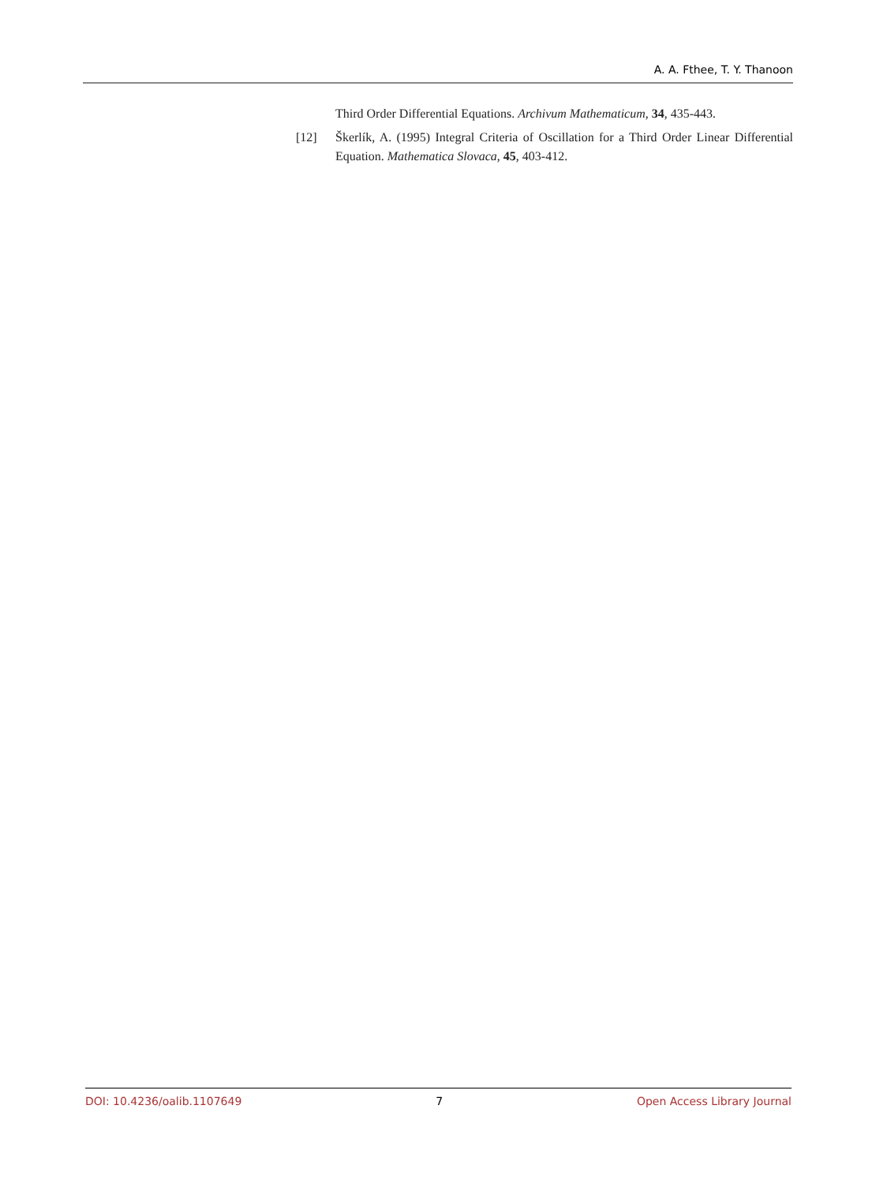A. A. Fthee, T. Y. Thanoon
Third Order Differential Equations. Archivum Mathematicum, 34, 435-443.
[12] Škerlík, A. (1995) Integral Criteria of Oscillation for a Third Order Linear Differential Equation. Mathematica Slovaca, 45, 403-412.
DOI: 10.4236/oalib.1107649 7 Open Access Library Journal